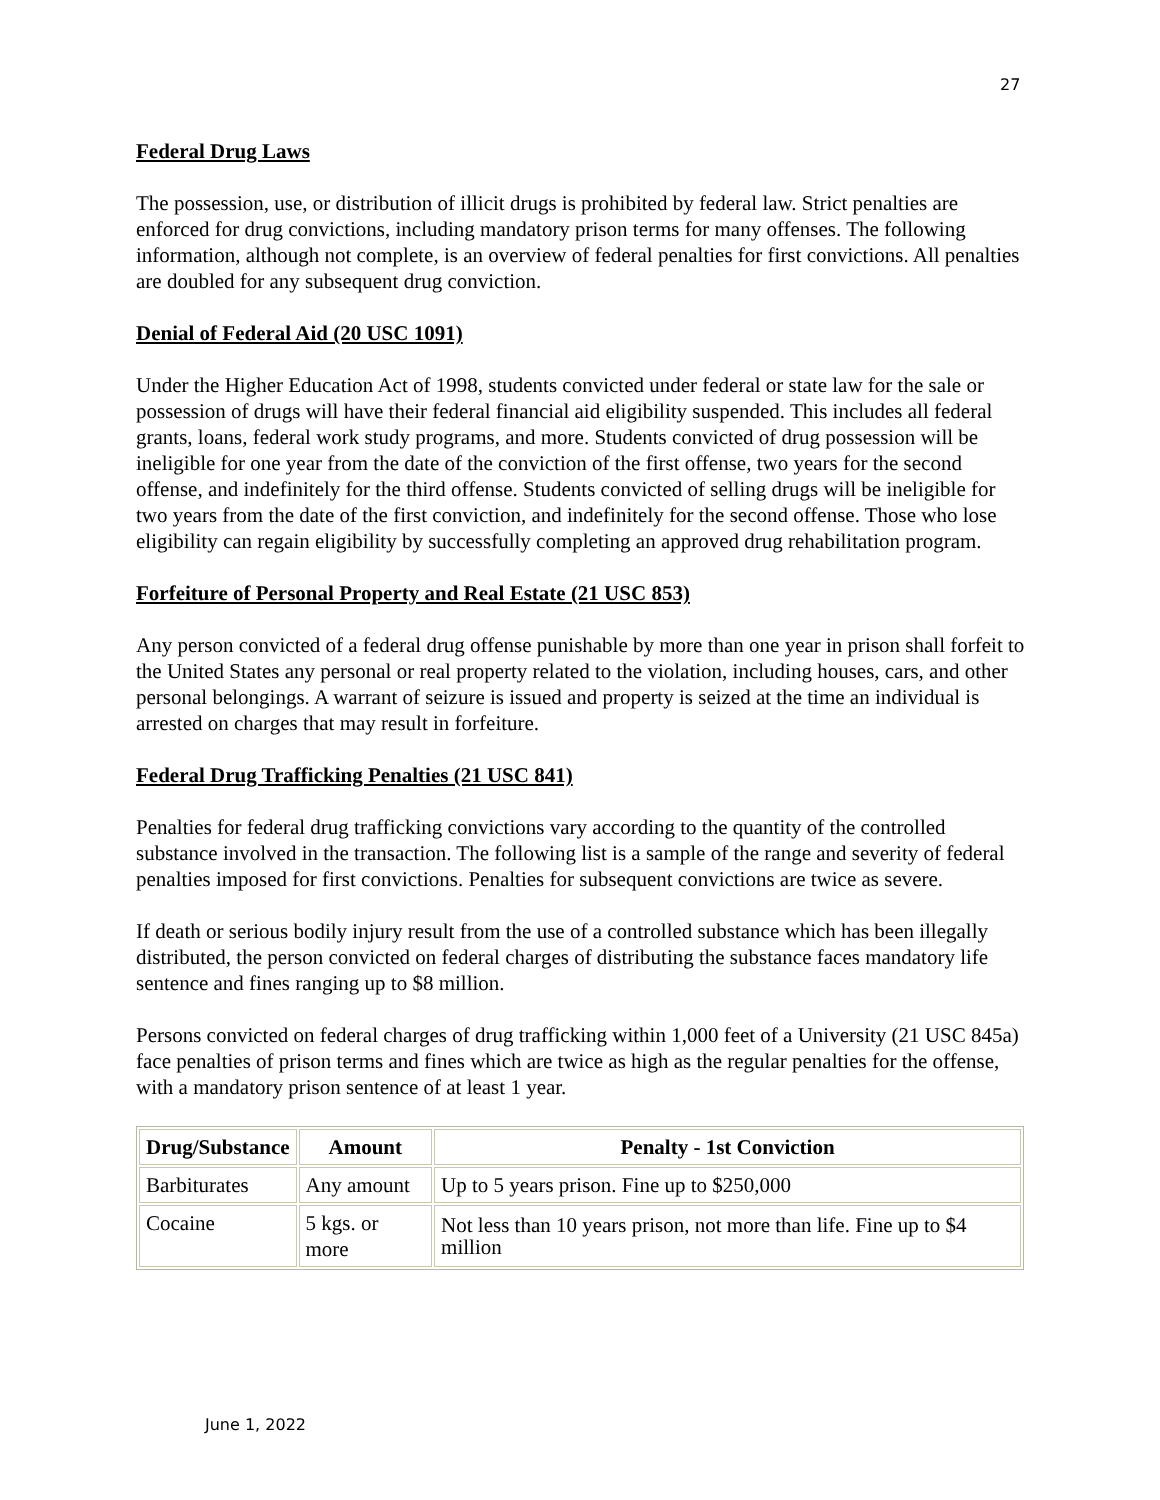27
Federal Drug Laws
The possession, use, or distribution of illicit drugs is prohibited by federal law. Strict penalties are enforced for drug convictions, including mandatory prison terms for many offenses. The following information, although not complete, is an overview of federal penalties for first convictions. All penalties are doubled for any subsequent drug conviction.
Denial of Federal Aid (20 USC 1091)
Under the Higher Education Act of 1998, students convicted under federal or state law for the sale or possession of drugs will have their federal financial aid eligibility suspended. This includes all federal grants, loans, federal work study programs, and more. Students convicted of drug possession will be ineligible for one year from the date of the conviction of the first offense, two years for the second offense, and indefinitely for the third offense. Students convicted of selling drugs will be ineligible for two years from the date of the first conviction, and indefinitely for the second offense. Those who lose eligibility can regain eligibility by successfully completing an approved drug rehabilitation program.
Forfeiture of Personal Property and Real Estate (21 USC 853)
Any person convicted of a federal drug offense punishable by more than one year in prison shall forfeit to the United States any personal or real property related to the violation, including houses, cars, and other personal belongings. A warrant of seizure is issued and property is seized at the time an individual is arrested on charges that may result in forfeiture.
Federal Drug Trafficking Penalties (21 USC 841)
Penalties for federal drug trafficking convictions vary according to the quantity of the controlled substance involved in the transaction. The following list is a sample of the range and severity of federal penalties imposed for first convictions. Penalties for subsequent convictions are twice as severe.
If death or serious bodily injury result from the use of a controlled substance which has been illegally distributed, the person convicted on federal charges of distributing the substance faces mandatory life sentence and fines ranging up to $8 million.
Persons convicted on federal charges of drug trafficking within 1,000 feet of a University (21 USC 845a) face penalties of prison terms and fines which are twice as high as the regular penalties for the offense, with a mandatory prison sentence of at least 1 year.
| Drug/Substance | Amount | Penalty - 1st Conviction |
| --- | --- | --- |
| Barbiturates | Any amount | Up to 5 years prison. Fine up to $250,000 |
| Cocaine | 5 kgs. or more | Not less than 10 years prison, not more than life. Fine up to $4 million |
June 1, 2022